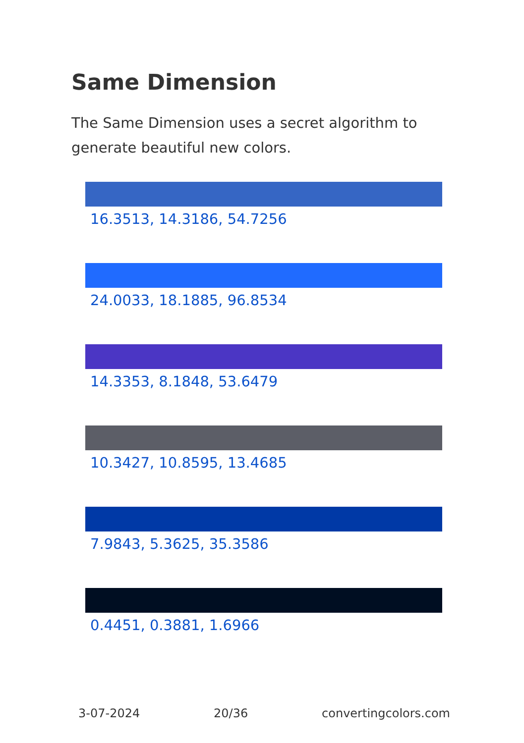Same Dimension
The Same Dimension uses a secret algorithm to generate beautiful new colors.
16.3513, 14.3186, 54.7256
24.0033, 18.1885, 96.8534
14.3353, 8.1848, 53.6479
10.3427, 10.8595, 13.4685
7.9843, 5.3625, 35.3586
0.4451, 0.3881, 1.6966
3-07-2024 20/36 convertingcolors.com